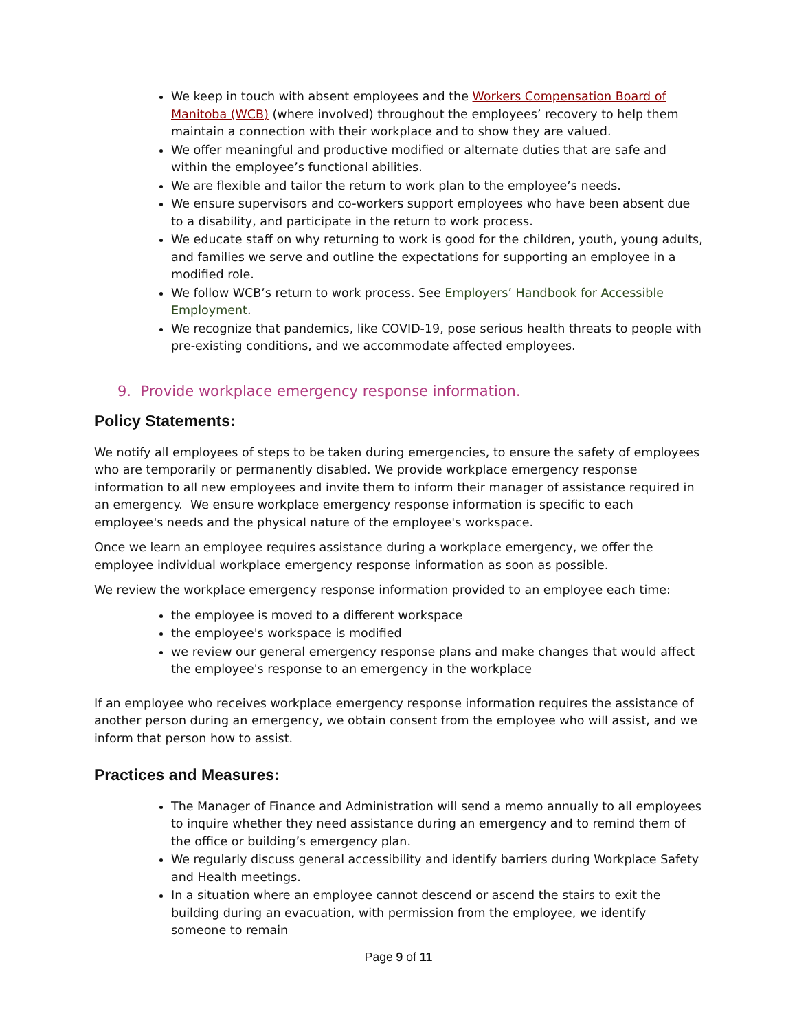We keep in touch with absent employees and the Workers Compensation Board of Manitoba (WCB) (where involved) throughout the employees’ recovery to help them maintain a connection with their workplace and to show they are valued.
We offer meaningful and productive modified or alternate duties that are safe and within the employee’s functional abilities.
We are flexible and tailor the return to work plan to the employee’s needs.
We ensure supervisors and co-workers support employees who have been absent due to a disability, and participate in the return to work process.
We educate staff on why returning to work is good for the children, youth, young adults, and families we serve and outline the expectations for supporting an employee in a modified role.
We follow WCB’s return to work process. See Employers’ Handbook for Accessible Employment.
We recognize that pandemics, like COVID-19, pose serious health threats to people with pre-existing conditions, and we accommodate affected employees.
9. Provide workplace emergency response information.
Policy Statements:
We notify all employees of steps to be taken during emergencies, to ensure the safety of employees who are temporarily or permanently disabled. We provide workplace emergency response information to all new employees and invite them to inform their manager of assistance required in an emergency. We ensure workplace emergency response information is specific to each employee's needs and the physical nature of the employee's workspace.
Once we learn an employee requires assistance during a workplace emergency, we offer the employee individual workplace emergency response information as soon as possible.
We review the workplace emergency response information provided to an employee each time:
the employee is moved to a different workspace
the employee's workspace is modified
we review our general emergency response plans and make changes that would affect the employee's response to an emergency in the workplace
If an employee who receives workplace emergency response information requires the assistance of another person during an emergency, we obtain consent from the employee who will assist, and we inform that person how to assist.
Practices and Measures:
The Manager of Finance and Administration will send a memo annually to all employees to inquire whether they need assistance during an emergency and to remind them of the office or building’s emergency plan.
We regularly discuss general accessibility and identify barriers during Workplace Safety and Health meetings.
In a situation where an employee cannot descend or ascend the stairs to exit the building during an evacuation, with permission from the employee, we identify someone to remain
Page 9 of 11